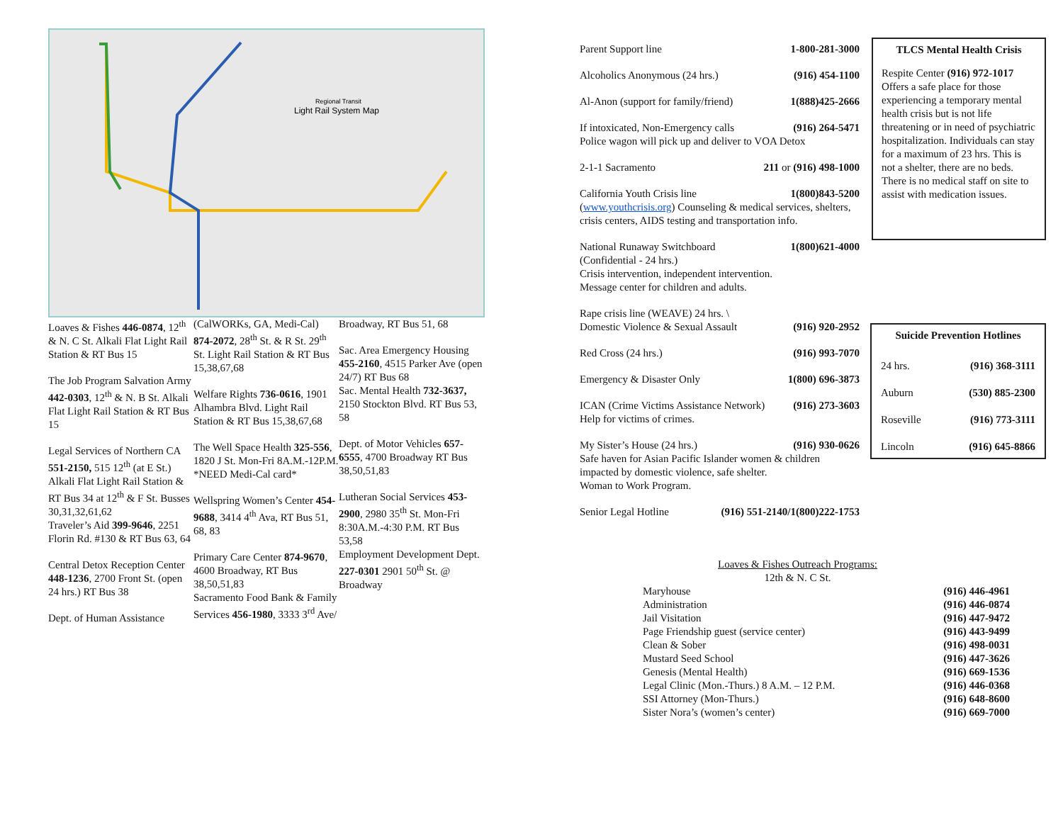Light Rail System Map
Regional Transit
Loaves & Fishes 446-0874, 12<sup>th</sup> & N. C St. Alkali Flat Light Rail Station & RT Bus 15
The Job Program Salvation Army 442-0303, 12<sup>th</sup> & N. B St. Alkali Flat Light Rail Station & RT Bus 15
Legal Services of Northern CA 551-2150, 515 12<sup>th</sup> (at E St.) Alkali Flat Light Rail Station & RT Bus 34 at 12<sup>th</sup> & F St. Busses 30,31,32,61,62
Traveler’s Aid 399-9646, 2251 Florin Rd. #130 & RT Bus 63, 64
Central Detox Reception Center 448-1236, 2700 Front St. (open 24 hrs.) RT Bus 38
Dept. of Human Assistance
(CalWORKs, GA, Medi-Cal) 874-2072, 28<sup>th</sup> St. & R St. 29<sup>th</sup> St. Light Rail Station & RT Bus 15,38,67,68
Welfare Rights 736-0616, 1901 Alhambra Blvd. Light Rail Station & RT Bus 15,38,67,68
The Well Space Health 325-556, 1820 J St. Mon-Fri 8A.M.-12P.M. *NEED Medi-Cal card*
Wellspring Women’s Center 454-9688, 3414 4<sup>th</sup> Ava, RT Bus 51, 68, 83
Primary Care Center 874-9670, 4600 Broadway, RT Bus 38,50,51,83
Sacramento Food Bank & Family Services 456-1980, 3333 3<sup>rd</sup> Ave/
Broadway, RT Bus 51, 68
Sac. Area Emergency Housing 455-2160, 4515 Parker Ave (open 24/7) RT Bus 68
Sac. Mental Health 732-3637, 2150 Stockton Blvd. RT Bus 53, 58
Dept. of Motor Vehicles 657-6555, 4700 Broadway RT Bus 38,50,51,83
Lutheran Social Services 453-2900, 2980 35<sup>th</sup> St. Mon-Fri 8:30A.M.-4:30 P.M. RT Bus 53,58
Employment Development Dept. 227-0301 2901 50<sup>th</sup> St. @ Broadway
Parent Support line 1-800-281-3000
Alcoholics Anonymous (24 hrs.) (916) 454-1100
Al-Anon (support for family/friend) 1(888)425-2666
If intoxicated, Non-Emergency calls (916) 264-5471
Police wagon will pick up and deliver to VOA Detox
2-1-1 Sacramento 211 or (916) 498-1000
California Youth Crisis line 1(800)843-5200
(www.youthcrisis.org) Counseling & medical services, shelters, crisis centers, AIDS testing and transportation info.
National Runaway Switchboard 1(800)621-4000
(Confidential - 24 hrs.)
Crisis intervention, independent intervention.
Message center for children and adults.
Rape crisis line (WEAVE) 24 hrs. \
Domestic Violence & Sexual Assault (916) 920-2952
Red Cross (24 hrs.) (916) 993-7070
Emergency & Disaster Only 1(800) 696-3873
ICAN (Crime Victims Assistance Network) (916) 273-3603
Help for victims of crimes.
My Sister’s House (24 hrs.) (916) 930-0626
Safe haven for Asian Pacific Islander women & children
impacted by domestic violence, safe shelter.
Woman to Work Program.
Senior Legal Hotline (916) 551-2140/1(800)222-1753
Loaves & Fishes Outreach Programs:
12th & N. C St.
| Maryhouse | (916) 446-4961 |
| Administration | (916) 446-0874 |
| Jail Visitation | (916) 447-9472 |
| Page Friendship guest (service center) | (916) 443-9499 |
| Clean & Sober | (916) 498-0031 |
| Mustard Seed School | (916) 447-3626 |
| Genesis (Mental Health) | (916) 669-1536 |
| Legal Clinic (Mon.-Thurs.) 8 A.M. – 12 P.M. | (916) 446-0368 |
| SSI Attorney (Mon-Thurs.) | (916) 648-8600 |
| Sister Nora’s (women’s center) | (916) 669-7000 |
TLCS Mental Health Crisis
Respite Center (916) 972-1017 Offers a safe place for those experiencing a temporary mental health crisis but is not life threatening or in need of psychiatric hospitalization. Individuals can stay for a maximum of 23 hrs. This is not a shelter, there are no beds. There is no medical staff on site to assist with medication issues.
Suicide Prevention Hotlines
| 24 hrs. | (916) 368-3111 |
| Auburn | (530) 885-2300 |
| Roseville | (916) 773-3111 |
| Lincoln | (916) 645-8866 |